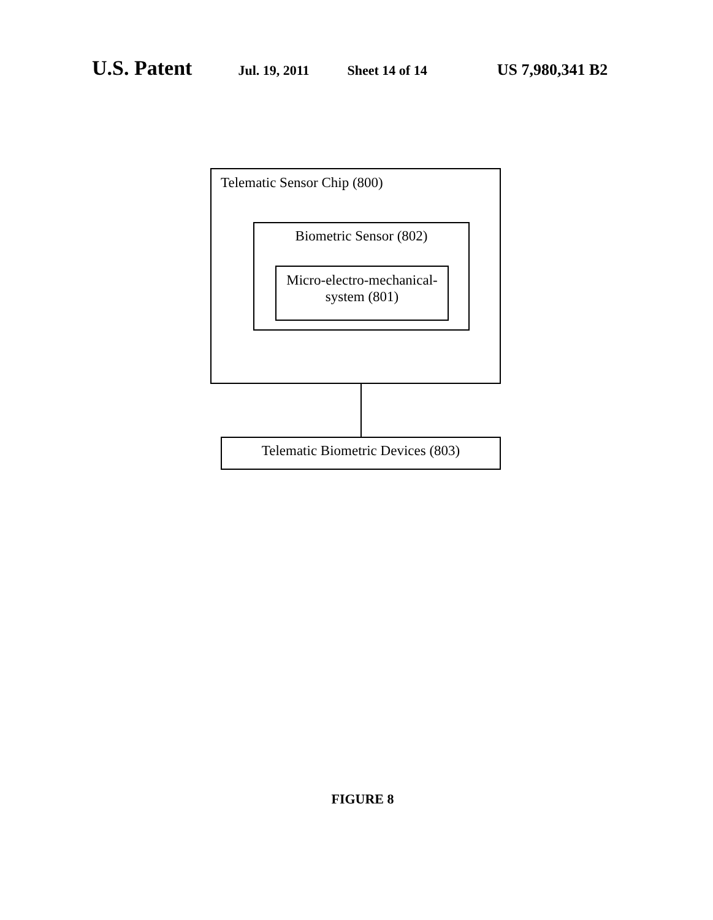U.S. Patent Jul. 19, 2011 Sheet 14 of 14 US 7,980,341 B2
Telematic Sensor Chip (800)
Biometric Sensor (802)
Micro-electro-mechanical-
system (801)
Telematic Biometric Devices (803)
FIGURE 8